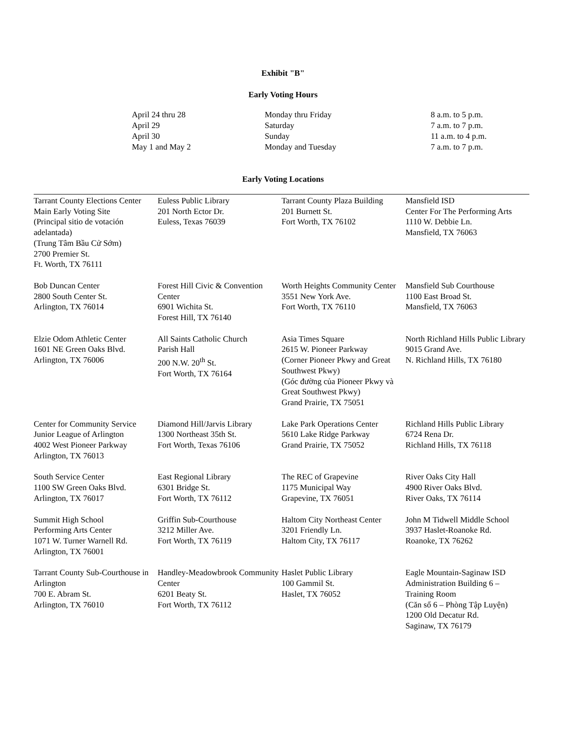Exhibit "B"
Early Voting Hours
| April 24 thru 28 | Monday thru Friday | 8 a.m. to 5 p.m. |
| April 29 | Saturday | 7 a.m. to 7 p.m. |
| April 30 | Sunday | 11 a.m. to 4 p.m. |
| May 1 and May 2 | Monday and Tuesday | 7 a.m. to 7 p.m. |
Early Voting Locations
| Tarrant County Elections Center Main Early Voting Site (Principal sitio de votación adelantada) (Trung Tâm Bầu Cử Sớm) 2700 Premier St. Ft. Worth, TX 76111 | Euless Public Library 201 North Ector Dr. Euless, Texas 76039 | Tarrant County Plaza Building 201 Burnett St. Fort Worth, TX 76102 | Mansfield ISD Center For The Performing Arts 1110 W. Debbie Ln. Mansfield, TX 76063 |
| Bob Duncan Center 2800 South Center St. Arlington, TX 76014 | Forest Hill Civic & Convention Center 6901 Wichita St. Forest Hill, TX 76140 | Worth Heights Community Center 3551 New York Ave. Fort Worth, TX 76110 | Mansfield Sub Courthouse 1100 East Broad St. Mansfield, TX 76063 |
| Elzie Odom Athletic Center 1601 NE Green Oaks Blvd. Arlington, TX 76006 | All Saints Catholic Church Parish Hall 200 N.W. 20<sup>th</sup> St. Fort Worth, TX 76164 | Asia Times Square 2615 W. Pioneer Parkway (Corner Pioneer Pkwy and Great Southwest Pkwy) (Góc đường của Pioneer Pkwy và Great Southwest Pkwy) Grand Prairie, TX 75051 | North Richland Hills Public Library 9015 Grand Ave. N. Richland Hills, TX 76180 |
| Center for Community Service Junior League of Arlington 4002 West Pioneer Parkway Arlington, TX 76013 | Diamond Hill/Jarvis Library 1300 Northeast 35th St. Fort Worth, Texas 76106 | Lake Park Operations Center 5610 Lake Ridge Parkway Grand Prairie, TX 75052 | Richland Hills Public Library 6724 Rena Dr. Richland Hills, TX 76118 |
| South Service Center 1100 SW Green Oaks Blvd. Arlington, TX 76017 | East Regional Library 6301 Bridge St. Fort Worth, TX 76112 | The REC of Grapevine 1175 Municipal Way Grapevine, TX 76051 | River Oaks City Hall 4900 River Oaks Blvd. River Oaks, TX 76114 |
| Summit High School Performing Arts Center 1071 W. Turner Warnell Rd. Arlington, TX 76001 | Griffin Sub-Courthouse 3212 Miller Ave. Fort Worth, TX 76119 | Haltom City Northeast Center 3201 Friendly Ln. Haltom City, TX 76117 | John M Tidwell Middle School 3937 Haslet-Roanoke Rd. Roanoke, TX 76262 |
| Tarrant County Sub-Courthouse in Arlington 700 E. Abram St. Arlington, TX 76010 | Handley-Meadowbrook Community Center 6201 Beaty St. Fort Worth, TX 76112 | Haslet Public Library 100 Gammil St. Haslet, TX 76052 | Eagle Mountain-Saginaw ISD Administration Building 6 – Training Room (Căn số 6 – Phòng Tập Luyện) 1200 Old Decatur Rd. Saginaw, TX 76179 |